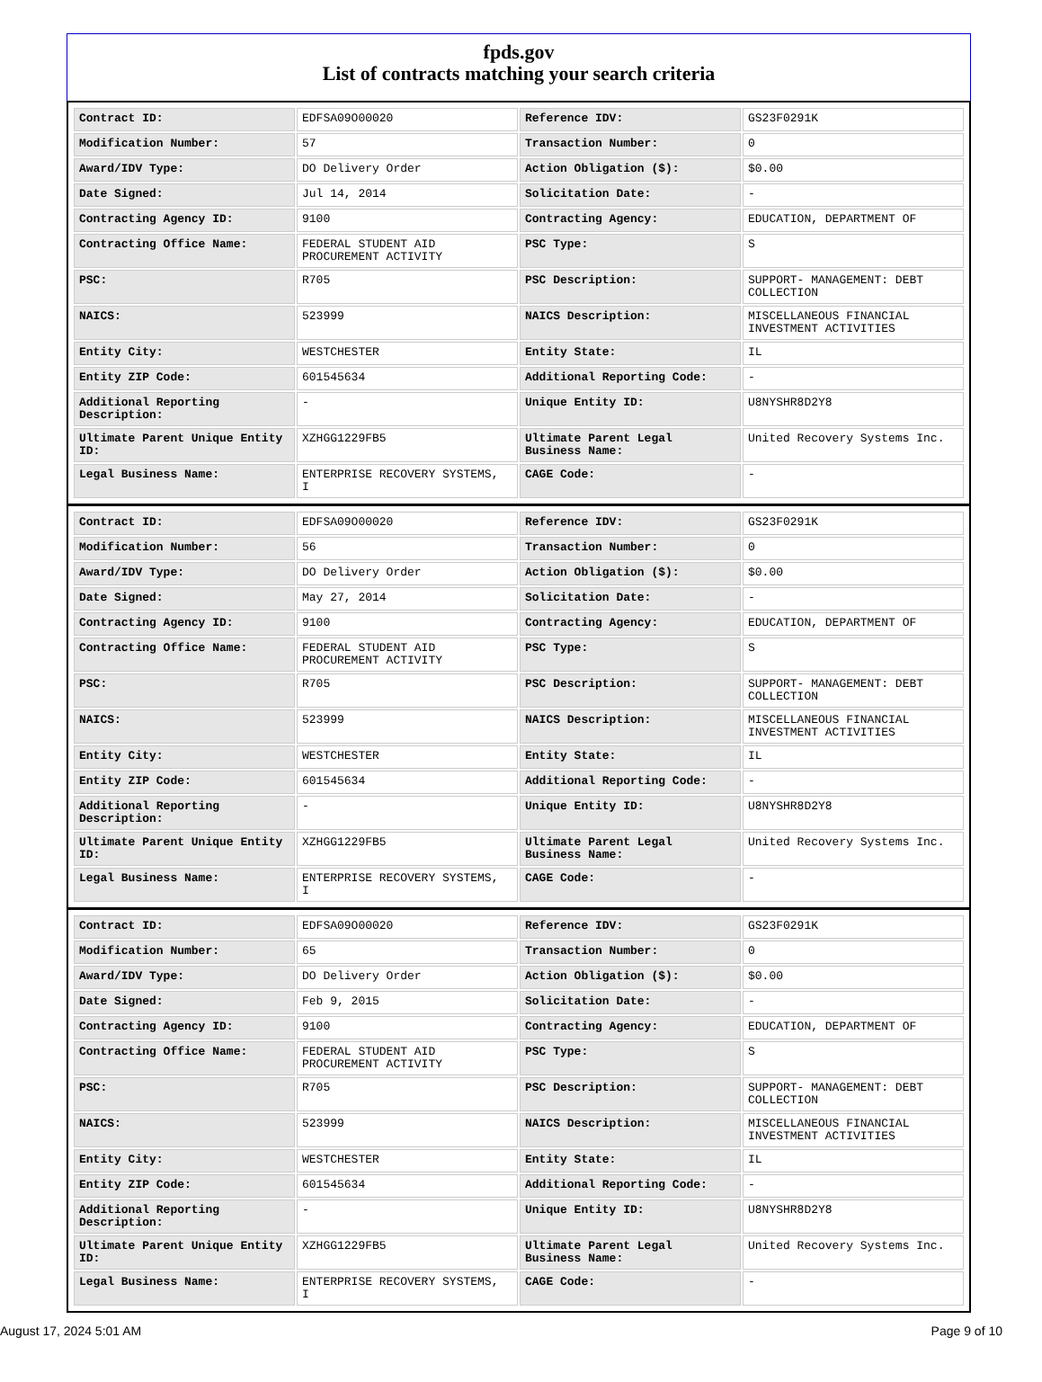fpds.gov
List of contracts matching your search criteria
| Contract ID: | EDFSA09O00020 | Reference IDV: | GS23F0291K |
| Modification Number: | 57 | Transaction Number: | 0 |
| Award/IDV Type: | DO Delivery Order | Action Obligation ($): | $0.00 |
| Date Signed: | Jul 14, 2014 | Solicitation Date: | - |
| Contracting Agency ID: | 9100 | Contracting Agency: | EDUCATION, DEPARTMENT OF |
| Contracting Office Name: | FEDERAL STUDENT AID PROCUREMENT ACTIVITY | PSC Type: | S |
| PSC: | R705 | PSC Description: | SUPPORT- MANAGEMENT: DEBT COLLECTION |
| NAICS: | 523999 | NAICS Description: | MISCELLANEOUS FINANCIAL INVESTMENT ACTIVITIES |
| Entity City: | WESTCHESTER | Entity State: | IL |
| Entity ZIP Code: | 601545634 | Additional Reporting Code: | - |
| Additional Reporting Description: | - | Unique Entity ID: | U8NYSHR8D2Y8 |
| Ultimate Parent Unique Entity ID: | XZHGG1229FB5 | Ultimate Parent Legal Business Name: | United Recovery Systems Inc. |
| Legal Business Name: | ENTERPRISE RECOVERY SYSTEMS, I | CAGE Code: | - |
| Contract ID: | EDFSA09O00020 | Reference IDV: | GS23F0291K |
| Modification Number: | 56 | Transaction Number: | 0 |
| Award/IDV Type: | DO Delivery Order | Action Obligation ($): | $0.00 |
| Date Signed: | May 27, 2014 | Solicitation Date: | - |
| Contracting Agency ID: | 9100 | Contracting Agency: | EDUCATION, DEPARTMENT OF |
| Contracting Office Name: | FEDERAL STUDENT AID PROCUREMENT ACTIVITY | PSC Type: | S |
| PSC: | R705 | PSC Description: | SUPPORT- MANAGEMENT: DEBT COLLECTION |
| NAICS: | 523999 | NAICS Description: | MISCELLANEOUS FINANCIAL INVESTMENT ACTIVITIES |
| Entity City: | WESTCHESTER | Entity State: | IL |
| Entity ZIP Code: | 601545634 | Additional Reporting Code: | - |
| Additional Reporting Description: | - | Unique Entity ID: | U8NYSHR8D2Y8 |
| Ultimate Parent Unique Entity ID: | XZHGG1229FB5 | Ultimate Parent Legal Business Name: | United Recovery Systems Inc. |
| Legal Business Name: | ENTERPRISE RECOVERY SYSTEMS, I | CAGE Code: | - |
| Contract ID: | EDFSA09O00020 | Reference IDV: | GS23F0291K |
| Modification Number: | 65 | Transaction Number: | 0 |
| Award/IDV Type: | DO Delivery Order | Action Obligation ($): | $0.00 |
| Date Signed: | Feb 9, 2015 | Solicitation Date: | - |
| Contracting Agency ID: | 9100 | Contracting Agency: | EDUCATION, DEPARTMENT OF |
| Contracting Office Name: | FEDERAL STUDENT AID PROCUREMENT ACTIVITY | PSC Type: | S |
| PSC: | R705 | PSC Description: | SUPPORT- MANAGEMENT: DEBT COLLECTION |
| NAICS: | 523999 | NAICS Description: | MISCELLANEOUS FINANCIAL INVESTMENT ACTIVITIES |
| Entity City: | WESTCHESTER | Entity State: | IL |
| Entity ZIP Code: | 601545634 | Additional Reporting Code: | - |
| Additional Reporting Description: | - | Unique Entity ID: | U8NYSHR8D2Y8 |
| Ultimate Parent Unique Entity ID: | XZHGG1229FB5 | Ultimate Parent Legal Business Name: | United Recovery Systems Inc. |
| Legal Business Name: | ENTERPRISE RECOVERY SYSTEMS, I | CAGE Code: | - |
August 17, 2024 5:01 AM Page 9 of 10